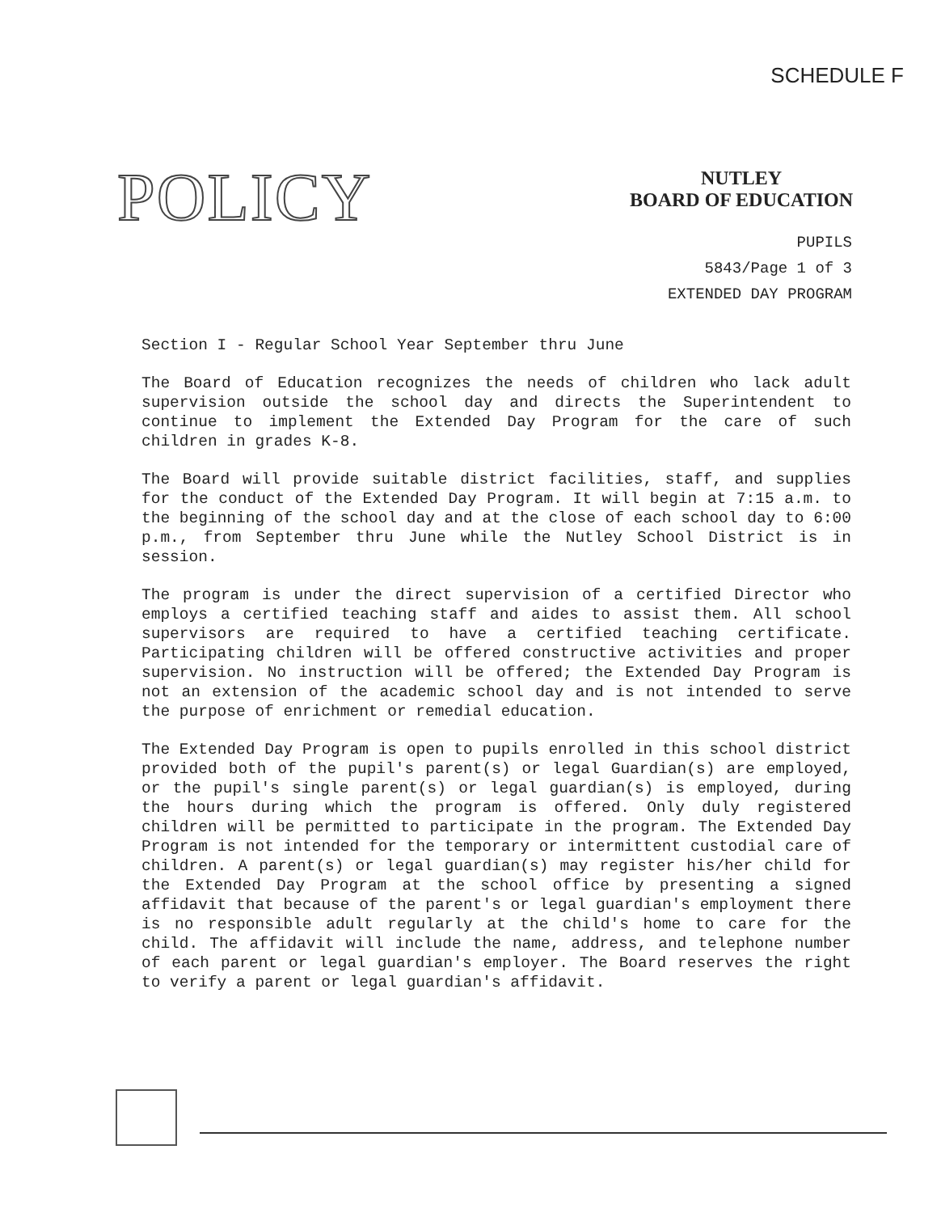SCHEDULE F
POLICY
NUTLEY
BOARD OF EDUCATION
PUPILS
5843/Page 1 of 3
EXTENDED DAY PROGRAM
Section I - Regular School Year September thru June
The Board of Education recognizes the needs of children who lack adult supervision outside the school day and directs the Superintendent to continue to implement the Extended Day Program for the care of such children in grades K-8.
The Board will provide suitable district facilities, staff, and supplies for the conduct of the Extended Day Program. It will begin at 7:15 a.m. to the beginning of the school day and at the close of each school day to 6:00 p.m., from September thru June while the Nutley School District is in session.
The program is under the direct supervision of a certified Director who employs a certified teaching staff and aides to assist them. All school supervisors are required to have a certified teaching certificate. Participating children will be offered constructive activities and proper supervision. No instruction will be offered; the Extended Day Program is not an extension of the academic school day and is not intended to serve the purpose of enrichment or remedial education.
The Extended Day Program is open to pupils enrolled in this school district provided both of the pupil's parent(s) or legal Guardian(s) are employed, or the pupil's single parent(s) or legal guardian(s) is employed, during the hours during which the program is offered. Only duly registered children will be permitted to participate in the program. The Extended Day Program is not intended for the temporary or intermittent custodial care of children. A parent(s) or legal guardian(s) may register his/her child for the Extended Day Program at the school office by presenting a signed affidavit that because of the parent's or legal guardian's employment there is no responsible adult regularly at the child's home to care for the child. The affidavit will include the name, address, and telephone number of each parent or legal guardian's employer. The Board reserves the right to verify a parent or legal guardian's affidavit.